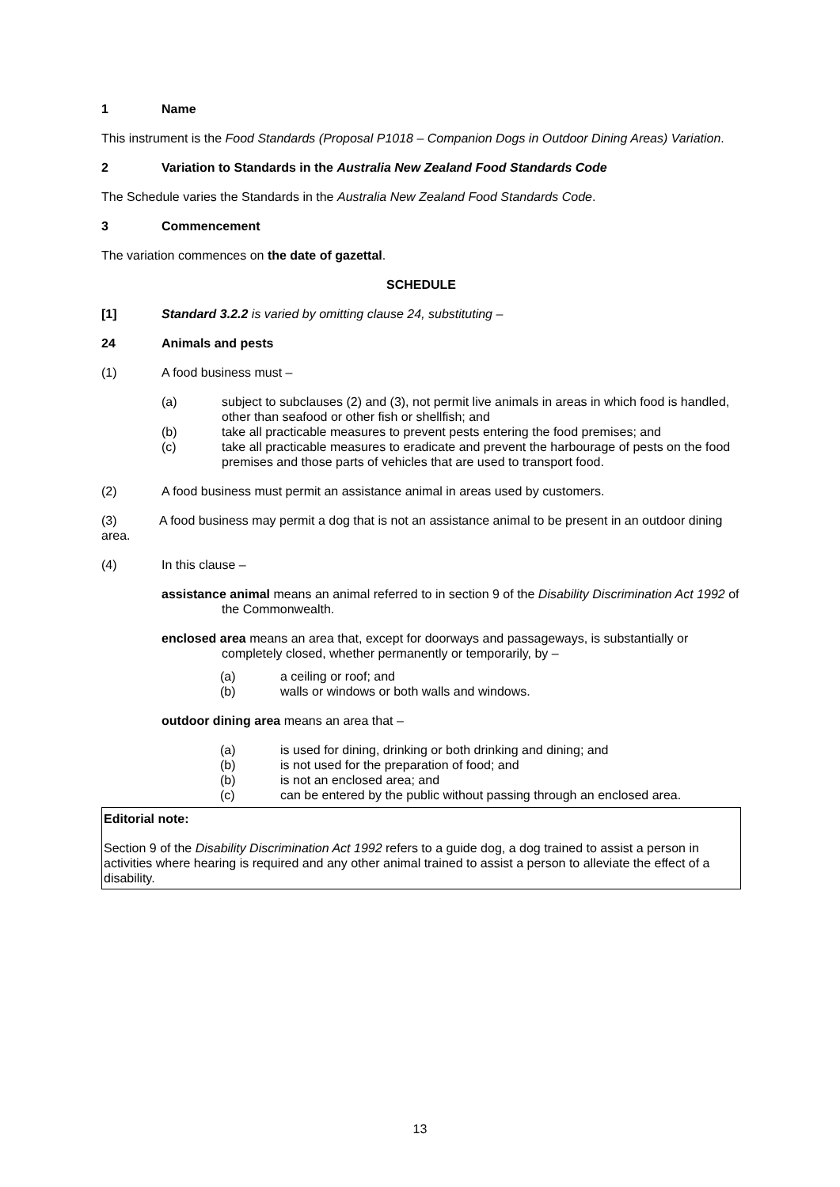1 Name
This instrument is the Food Standards (Proposal P1018 – Companion Dogs in Outdoor Dining Areas) Variation.
2 Variation to Standards in the Australia New Zealand Food Standards Code
The Schedule varies the Standards in the Australia New Zealand Food Standards Code.
3 Commencement
The variation commences on the date of gazettal.
SCHEDULE
[1] Standard 3.2.2 is varied by omitting clause 24, substituting –
24 Animals and pests
(1) A food business must –
(a) subject to subclauses (2) and (3), not permit live animals in areas in which food is handled, other than seafood or other fish or shellfish; and
(b) take all practicable measures to prevent pests entering the food premises; and
(c) take all practicable measures to eradicate and prevent the harbourage of pests on the food premises and those parts of vehicles that are used to transport food.
(2) A food business must permit an assistance animal in areas used by customers.
(3) A food business may permit a dog that is not an assistance animal to be present in an outdoor dining area.
(4) In this clause –
assistance animal means an animal referred to in section 9 of the Disability Discrimination Act 1992 of the Commonwealth.
enclosed area means an area that, except for doorways and passageways, is substantially or completely closed, whether permanently or temporarily, by –
(a) a ceiling or roof; and
(b) walls or windows or both walls and windows.
outdoor dining area means an area that –
(a) is used for dining, drinking or both drinking and dining; and
(b) is not used for the preparation of food; and
(b) is not an enclosed area; and
(c) can be entered by the public without passing through an enclosed area.
Editorial note:
Section 9 of the Disability Discrimination Act 1992 refers to a guide dog, a dog trained to assist a person in activities where hearing is required and any other animal trained to assist a person to alleviate the effect of a disability.
13